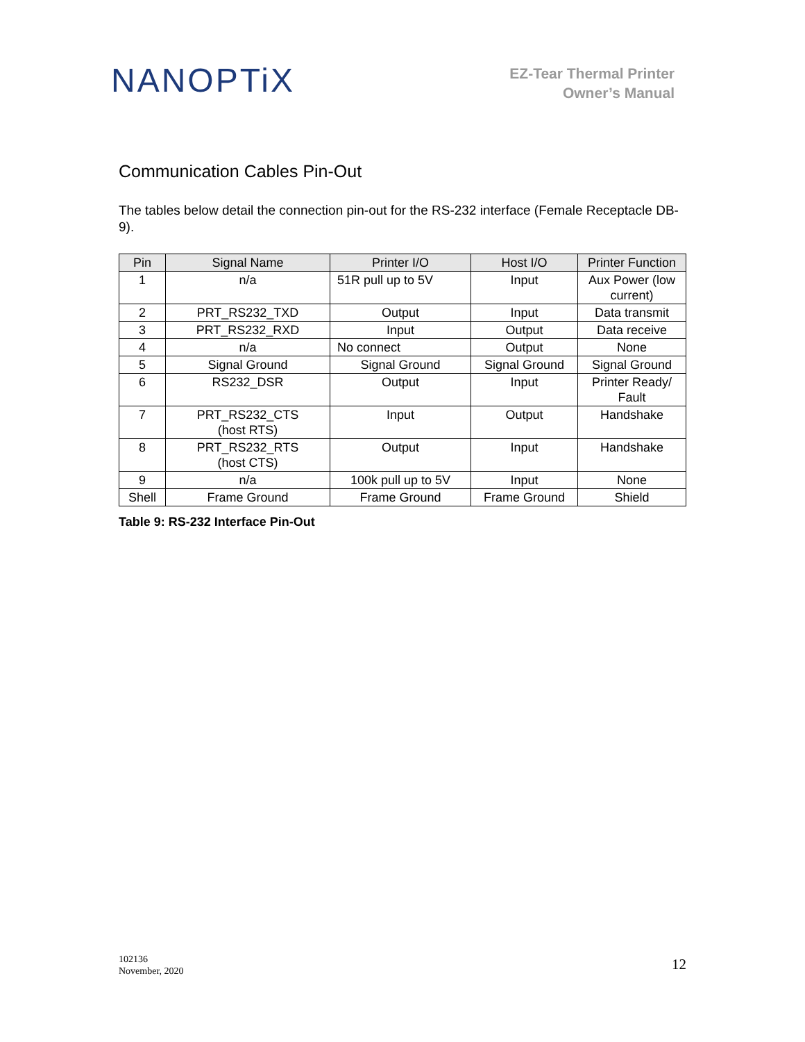NANOPTiX
EZ-Tear Thermal Printer
Owner’s Manual
Communication Cables Pin-Out
The tables below detail the connection pin-out for the RS-232 interface (Female Receptacle DB-9).
| Pin | Signal Name | Printer I/O | Host I/O | Printer Function |
| --- | --- | --- | --- | --- |
| 1 | n/a | 51R pull up to 5V | Input | Aux Power (low current) |
| 2 | PRT_RS232_TXD | Output | Input | Data transmit |
| 3 | PRT_RS232_RXD | Input | Output | Data receive |
| 4 | n/a | No connect | Output | None |
| 5 | Signal Ground | Signal Ground | Signal Ground | Signal Ground |
| 6 | RS232_DSR | Output | Input | Printer Ready/ Fault |
| 7 | PRT_RS232_CTS (host RTS) | Input | Output | Handshake |
| 8 | PRT_RS232_RTS (host CTS) | Output | Input | Handshake |
| 9 | n/a | 100k pull up to 5V | Input | None |
| Shell | Frame Ground | Frame Ground | Frame Ground | Shield |
Table 9: RS-232 Interface Pin-Out
102136
November, 2020
12